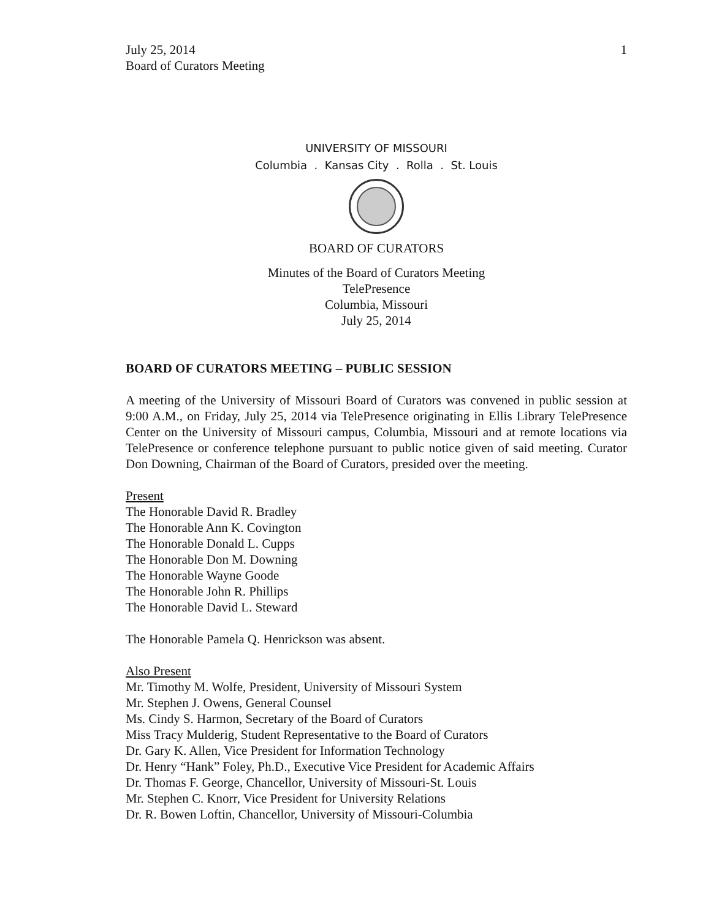July 25, 2014
Board of Curators Meeting
1
UNIVERSITY OF MISSOURI
Columbia . Kansas City . Rolla . St. Louis
BOARD OF CURATORS
Minutes of the Board of Curators Meeting
TelePresence
Columbia, Missouri
July 25, 2014
BOARD OF CURATORS MEETING – PUBLIC SESSION
A meeting of the University of Missouri Board of Curators was convened in public session at 9:00 A.M., on Friday, July 25, 2014 via TelePresence originating in Ellis Library TelePresence Center on the University of Missouri campus, Columbia, Missouri and at remote locations via TelePresence or conference telephone pursuant to public notice given of said meeting. Curator Don Downing, Chairman of the Board of Curators, presided over the meeting.
Present
The Honorable David R. Bradley
The Honorable Ann K. Covington
The Honorable Donald L. Cupps
The Honorable Don M. Downing
The Honorable Wayne Goode
The Honorable John R. Phillips
The Honorable David L. Steward
The Honorable Pamela Q. Henrickson was absent.
Also Present
Mr. Timothy M. Wolfe, President, University of Missouri System
Mr. Stephen J. Owens, General Counsel
Ms. Cindy S. Harmon, Secretary of the Board of Curators
Miss Tracy Mulderig, Student Representative to the Board of Curators
Dr. Gary K. Allen, Vice President for Information Technology
Dr. Henry “Hank” Foley, Ph.D., Executive Vice President for Academic Affairs
Dr. Thomas F. George, Chancellor, University of Missouri-St. Louis
Mr. Stephen C. Knorr, Vice President for University Relations
Dr. R. Bowen Loftin, Chancellor, University of Missouri-Columbia